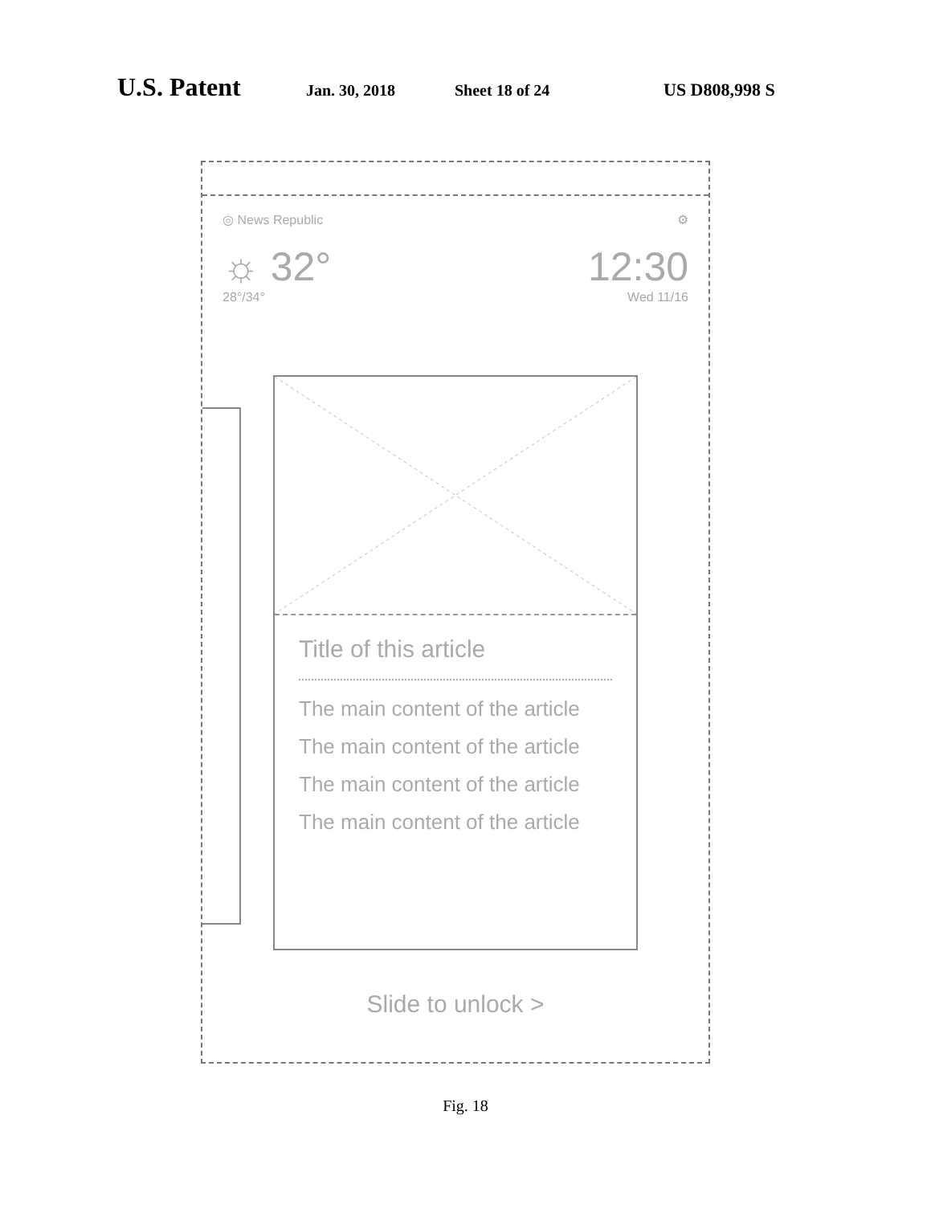U.S. Patent Jan. 30, 2018 Sheet 18 of 24 US D808,998 S
◎ News Republic ⚙
☼ 32°
28°/34°
12:30
Wed 11/16
Title of this article
The main content of the article
The main content of the article
The main content of the article
The main content of the article
Slide to unlock >
Fig. 18